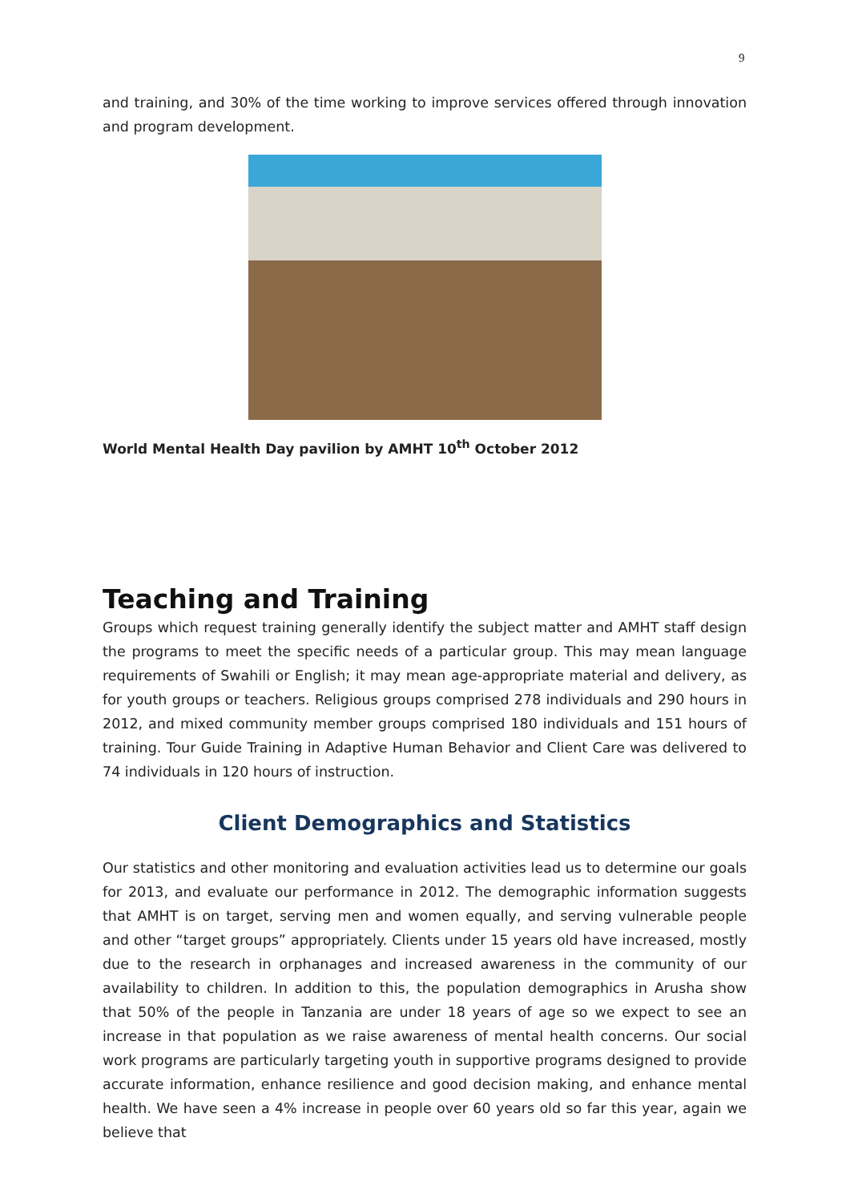9
and training, and 30% of the time working to improve services offered through innovation and program development.
World Mental Health Day pavilion by AMHT 10<sup>th</sup> October 2012
Teaching and Training
Groups which request training generally identify the subject matter and AMHT staff design the programs to meet the specific needs of a particular group. This may mean language requirements of Swahili or English; it may mean age-appropriate material and delivery, as for youth groups or teachers. Religious groups comprised 278 individuals and 290 hours in 2012, and mixed community member groups comprised 180 individuals and 151 hours of training. Tour Guide Training in Adaptive Human Behavior and Client Care was delivered to 74 individuals in 120 hours of instruction.
Client Demographics and Statistics
Our statistics and other monitoring and evaluation activities lead us to determine our goals for 2013, and evaluate our performance in 2012. The demographic information suggests that AMHT is on target, serving men and women equally, and serving vulnerable people and other “target groups” appropriately. Clients under 15 years old have increased, mostly due to the research in orphanages and increased awareness in the community of our availability to children. In addition to this, the population demographics in Arusha show that 50% of the people in Tanzania are under 18 years of age so we expect to see an increase in that population as we raise awareness of mental health concerns. Our social work programs are particularly targeting youth in supportive programs designed to provide accurate information, enhance resilience and good decision making, and enhance mental health. We have seen a 4% increase in people over 60 years old so far this year, again we believe that